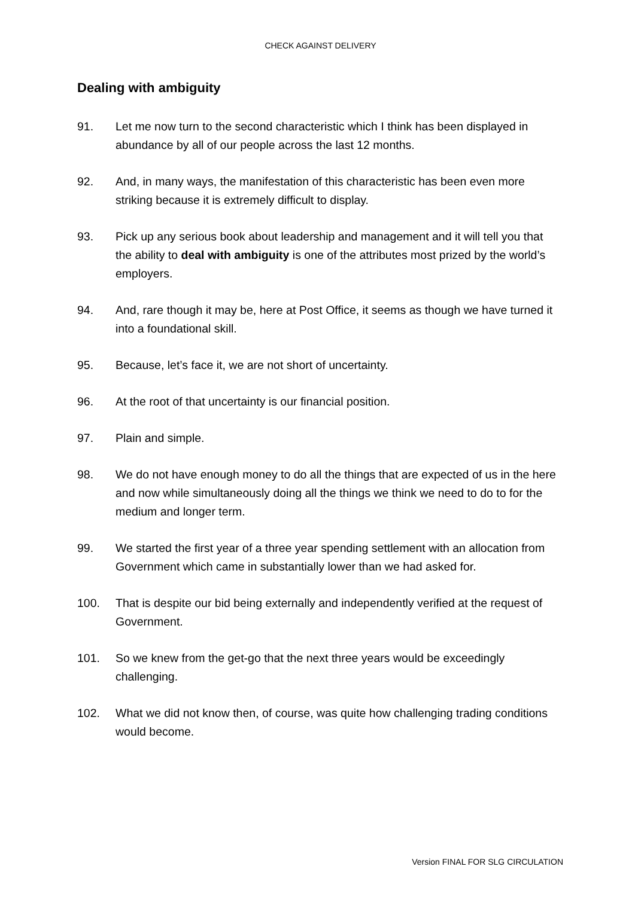CHECK AGAINST DELIVERY
Dealing with ambiguity
91. Let me now turn to the second characteristic which I think has been displayed in abundance by all of our people across the last 12 months.
92. And, in many ways, the manifestation of this characteristic has been even more striking because it is extremely difficult to display.
93. Pick up any serious book about leadership and management and it will tell you that the ability to deal with ambiguity is one of the attributes most prized by the world’s employers.
94. And, rare though it may be, here at Post Office, it seems as though we have turned it into a foundational skill.
95. Because, let’s face it, we are not short of uncertainty.
96. At the root of that uncertainty is our financial position.
97. Plain and simple.
98. We do not have enough money to do all the things that are expected of us in the here and now while simultaneously doing all the things we think we need to do to for the medium and longer term.
99. We started the first year of a three year spending settlement with an allocation from Government which came in substantially lower than we had asked for.
100. That is despite our bid being externally and independently verified at the request of Government.
101. So we knew from the get-go that the next three years would be exceedingly challenging.
102. What we did not know then, of course, was quite how challenging trading conditions would become.
Version FINAL FOR SLG CIRCULATION